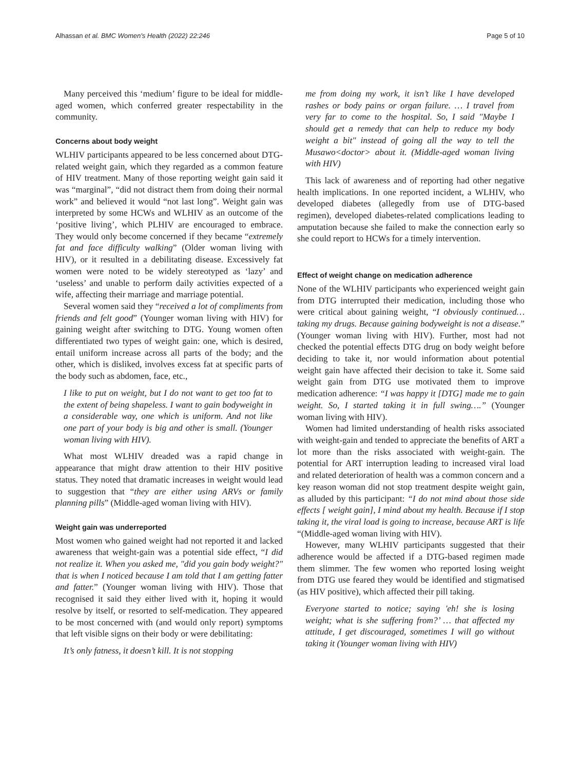Alhassan et al. BMC Women's Health (2022) 22:246 Page 5 of 10
Many perceived this ‘medium’ figure to be ideal for middle-aged women, which conferred greater respectability in the community.
Concerns about body weight
WLHIV participants appeared to be less concerned about DTG-related weight gain, which they regarded as a common feature of HIV treatment. Many of those reporting weight gain said it was “marginal”, “did not distract them from doing their normal work” and believed it would “not last long”. Weight gain was interpreted by some HCWs and WLHIV as an outcome of the ‘positive living’, which PLHIV are encouraged to embrace. They would only become concerned if they became “extremely fat and face difficulty walking” (Older woman living with HIV), or it resulted in a debilitating disease. Excessively fat women were noted to be widely stereotyped as ‘lazy’ and ‘useless’ and unable to perform daily activities expected of a wife, affecting their marriage and marriage potential.
Several women said they “received a lot of compliments from friends and felt good” (Younger woman living with HIV) for gaining weight after switching to DTG. Young women often differentiated two types of weight gain: one, which is desired, entail uniform increase across all parts of the body; and the other, which is disliked, involves excess fat at specific parts of the body such as abdomen, face, etc.,
I like to put on weight, but I do not want to get too fat to the extent of being shapeless. I want to gain bodyweight in a considerable way, one which is uniform. And not like one part of your body is big and other is small. (Younger woman living with HIV).
What most WLHIV dreaded was a rapid change in appearance that might draw attention to their HIV positive status. They noted that dramatic increases in weight would lead to suggestion that “they are either using ARVs or family planning pills” (Middle-aged woman living with HIV).
Weight gain was underreported
Most women who gained weight had not reported it and lacked awareness that weight-gain was a potential side effect, “I did not realize it. When you asked me, "did you gain body weight?" that is when I noticed because I am told that I am getting fatter and fatter.” (Younger woman living with HIV). Those that recognised it said they either lived with it, hoping it would resolve by itself, or resorted to self-medication. They appeared to be most concerned with (and would only report) symptoms that left visible signs on their body or were debilitating:
It’s only fatness, it doesn’t kill. It is not stopping
me from doing my work, it isn’t like I have developed rashes or body pains or organ failure. … I travel from very far to come to the hospital. So, I said "Maybe I should get a remedy that can help to reduce my body weight a bit" instead of going all the way to tell the Musawo<doctor> about it. (Middle-aged woman living with HIV)
This lack of awareness and of reporting had other negative health implications. In one reported incident, a WLHIV, who developed diabetes (allegedly from use of DTG-based regimen), developed diabetes-related complications leading to amputation because she failed to make the connection early so she could report to HCWs for a timely intervention.
Effect of weight change on medication adherence
None of the WLHIV participants who experienced weight gain from DTG interrupted their medication, including those who were critical about gaining weight, “I obviously continued… taking my drugs. Because gaining bodyweight is not a disease.” (Younger woman living with HIV). Further, most had not checked the potential effects DTG drug on body weight before deciding to take it, nor would information about potential weight gain have affected their decision to take it. Some said weight gain from DTG use motivated them to improve medication adherence: “I was happy it [DTG] made me to gain weight. So, I started taking it in full swing….” (Younger woman living with HIV).
Women had limited understanding of health risks associated with weight-gain and tended to appreciate the benefits of ART a lot more than the risks associated with weight-gain. The potential for ART interruption leading to increased viral load and related deterioration of health was a common concern and a key reason woman did not stop treatment despite weight gain, as alluded by this participant: “I do not mind about those side effects [ weight gain], I mind about my health. Because if I stop taking it, the viral load is going to increase, because ART is life “(Middle-aged woman living with HIV).
However, many WLHIV participants suggested that their adherence would be affected if a DTG-based regimen made them slimmer. The few women who reported losing weight from DTG use feared they would be identified and stigmatised (as HIV positive), which affected their pill taking.
Everyone started to notice; saying 'eh! she is losing weight; what is she suffering from?’ … that affected my attitude, I get discouraged, sometimes I will go without taking it (Younger woman living with HIV)